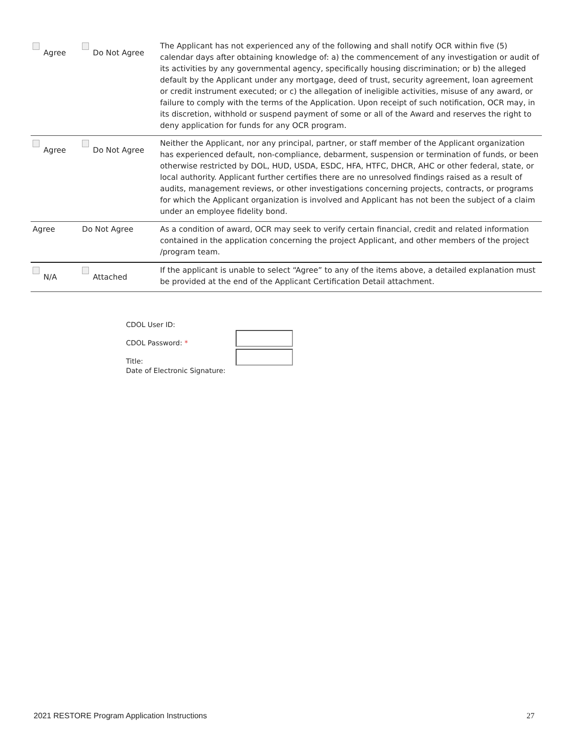| Agree | Do Not Agree | The Applicant has not experienced any of the following and shall notify OCR within five (5) calendar days after obtaining knowledge of: a) the commencement of any investigation or audit of its activities by any governmental agency, specifically housing discrimination; or b) the alleged default by the Applicant under any mortgage, deed of trust, security agreement, loan agreement or credit instrument executed; or c) the allegation of ineligible activities, misuse of any award, or failure to comply with the terms of the Application. Upon receipt of such notification, OCR may, in its discretion, withhold or suspend payment of some or all of the Award and reserves the right to deny application for funds for any OCR program. |
| Agree | Do Not Agree | Neither the Applicant, nor any principal, partner, or staff member of the Applicant organization has experienced default, non-compliance, debarment, suspension or termination of funds, or been otherwise restricted by DOL, HUD, USDA, ESDC, HFA, HTFC, DHCR, AHC or other federal, state, or local authority. Applicant further certifies there are no unresolved findings raised as a result of audits, management reviews, or other investigations concerning projects, contracts, or programs for which the Applicant organization is involved and Applicant has not been the subject of a claim under an employee fidelity bond. |
| Agree | Do Not Agree | As a condition of award, OCR may seek to verify certain financial, credit and related information contained in the application concerning the project Applicant, and other members of the project /program team. |
| N/A | Attached | If the applicant is unable to select “Agree” to any of the items above, a detailed explanation must be provided at the end of the Applicant Certification Detail attachment. |
CDOL User ID:
CDOL Password: *
Title:
Date of Electronic Signature:
2021 RESTORE Program Application Instructions 27